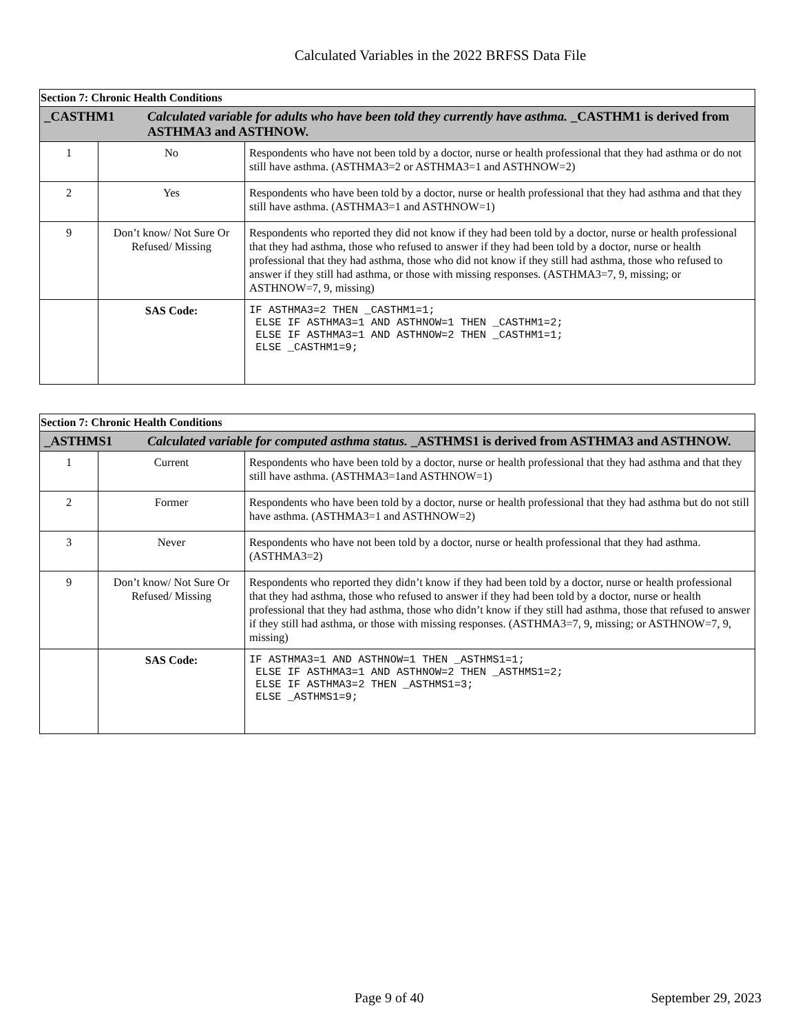Calculated Variables in the 2022 BRFSS Data File
| Section 7: Chronic Health Conditions | | |
| _CASTHM1 Calculated variable for adults who have been told they currently have asthma. _CASTHM1 is derived from ASTHMA3 and ASTHNOW. | | |
| 1 | No | Respondents who have not been told by a doctor, nurse or health professional that they had asthma or do not still have asthma. (ASTHMA3=2 or ASTHMA3=1 and ASTHNOW=2) |
| 2 | Yes | Respondents who have been told by a doctor, nurse or health professional that they had asthma and that they still have asthma. (ASTHMA3=1 and ASTHNOW=1) |
| 9 | Don’t know/ Not Sure Or Refused/ Missing | Respondents who reported they did not know if they had been told by a doctor, nurse or health professional that they had asthma, those who refused to answer if they had been told by a doctor, nurse or health professional that they had asthma, those who did not know if they still had asthma, those who refused to answer if they still had asthma, or those with missing responses. (ASTHMA3=7, 9, missing; or ASTHNOW=7, 9, missing) |
| | SAS Code: | IF ASTHMA3=2 THEN _CASTHM1=1; ELSE IF ASTHMA3=1 AND ASTHNOW=1 THEN _CASTHM1=2; ELSE IF ASTHMA3=1 AND ASTHNOW=2 THEN _CASTHM1=1; ELSE _CASTHM1=9; |
| Section 7: Chronic Health Conditions | | |
| _ASTHMS1 Calculated variable for computed asthma status. _ASTHMS1 is derived from ASTHMA3 and ASTHNOW. | | |
| 1 | Current | Respondents who have been told by a doctor, nurse or health professional that they had asthma and that they still have asthma. (ASTHMA3=1and ASTHNOW=1) |
| 2 | Former | Respondents who have been told by a doctor, nurse or health professional that they had asthma but do not still have asthma. (ASTHMA3=1 and ASTHNOW=2) |
| 3 | Never | Respondents who have not been told by a doctor, nurse or health professional that they had asthma. (ASTHMA3=2) |
| 9 | Don’t know/ Not Sure Or Refused/ Missing | Respondents who reported they didn’t know if they had been told by a doctor, nurse or health professional that they had asthma, those who refused to answer if they had been told by a doctor, nurse or health professional that they had asthma, those who didn’t know if they still had asthma, those that refused to answer if they still had asthma, or those with missing responses. (ASTHMA3=7, 9, missing; or ASTHNOW=7, 9, missing) |
| | SAS Code: | IF ASTHMA3=1 AND ASTHNOW=1 THEN _ASTHMS1=1; ELSE IF ASTHMA3=1 AND ASTHNOW=2 THEN _ASTHMS1=2; ELSE IF ASTHMA3=2 THEN _ASTHMS1=3; ELSE _ASTHMS1=9; |
Page 9 of 40 September 29, 2023